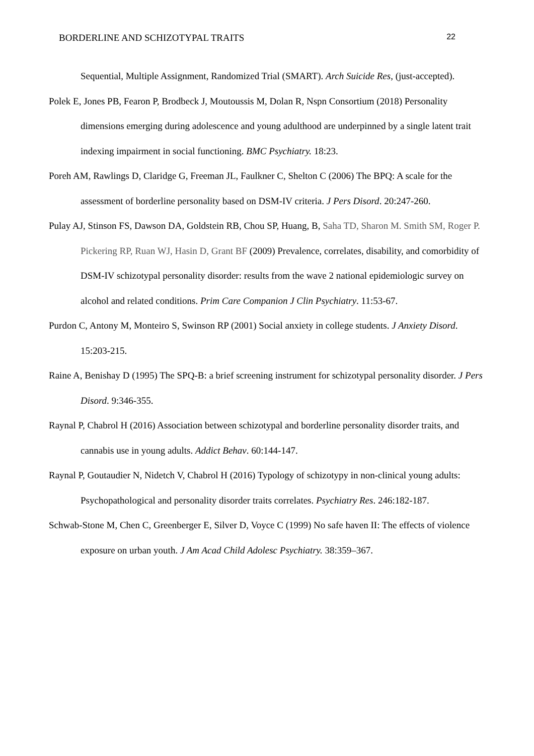BORDERLINE AND SCHIZOTYPAL TRAITS 22
Sequential, Multiple Assignment, Randomized Trial (SMART). Arch Suicide Res, (just-accepted).
Polek E, Jones PB, Fearon P, Brodbeck J, Moutoussis M, Dolan R, Nspn Consortium (2018) Personality dimensions emerging during adolescence and young adulthood are underpinned by a single latent trait indexing impairment in social functioning. BMC Psychiatry. 18:23.
Poreh AM, Rawlings D, Claridge G, Freeman JL, Faulkner C, Shelton C (2006) The BPQ: A scale for the assessment of borderline personality based on DSM-IV criteria. J Pers Disord. 20:247-260.
Pulay AJ, Stinson FS, Dawson DA, Goldstein RB, Chou SP, Huang, B, Saha TD, Sharon M. Smith SM, Roger P. Pickering RP, Ruan WJ, Hasin D, Grant BF (2009) Prevalence, correlates, disability, and comorbidity of DSM-IV schizotypal personality disorder: results from the wave 2 national epidemiologic survey on alcohol and related conditions. Prim Care Companion J Clin Psychiatry. 11:53-67.
Purdon C, Antony M, Monteiro S, Swinson RP (2001) Social anxiety in college students. J Anxiety Disord. 15:203-215.
Raine A, Benishay D (1995) The SPQ-B: a brief screening instrument for schizotypal personality disorder. J Pers Disord. 9:346-355.
Raynal P, Chabrol H (2016) Association between schizotypal and borderline personality disorder traits, and cannabis use in young adults. Addict Behav. 60:144-147.
Raynal P, Goutaudier N, Nidetch V, Chabrol H (2016) Typology of schizotypy in non-clinical young adults: Psychopathological and personality disorder traits correlates. Psychiatry Res. 246:182-187.
Schwab-Stone M, Chen C, Greenberger E, Silver D, Voyce C (1999) No safe haven II: The effects of violence exposure on urban youth. J Am Acad Child Adolesc Psychiatry. 38:359–367.